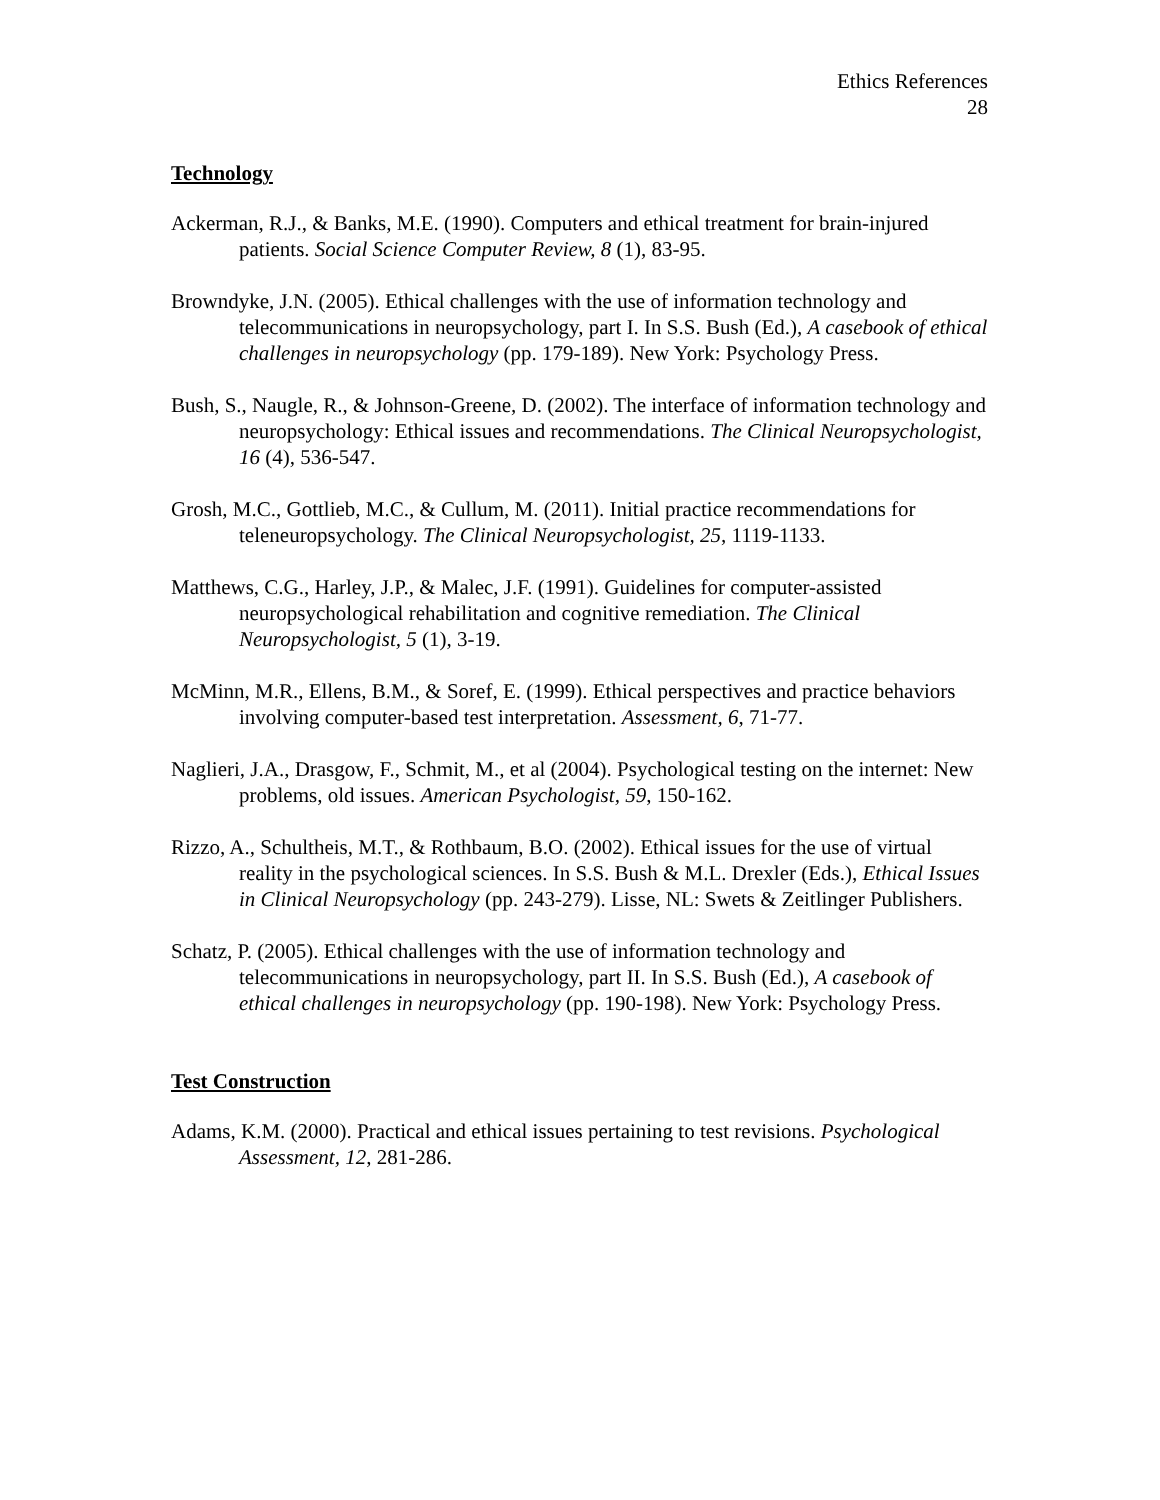Ethics References
28
Technology
Ackerman, R.J., & Banks, M.E. (1990). Computers and ethical treatment for brain-injured patients. Social Science Computer Review, 8 (1), 83-95.
Browndyke, J.N. (2005). Ethical challenges with the use of information technology and telecommunications in neuropsychology, part I. In S.S. Bush (Ed.), A casebook of ethical challenges in neuropsychology (pp. 179-189). New York: Psychology Press.
Bush, S., Naugle, R., & Johnson-Greene, D. (2002). The interface of information technology and neuropsychology: Ethical issues and recommendations. The Clinical Neuropsychologist, 16 (4), 536-547.
Grosh, M.C., Gottlieb, M.C., & Cullum, M. (2011). Initial practice recommendations for teleneuropsychology. The Clinical Neuropsychologist, 25, 1119-1133.
Matthews, C.G., Harley, J.P., & Malec, J.F. (1991). Guidelines for computer-assisted neuropsychological rehabilitation and cognitive remediation. The Clinical Neuropsychologist, 5 (1), 3-19.
McMinn, M.R., Ellens, B.M., & Soref, E. (1999). Ethical perspectives and practice behaviors involving computer-based test interpretation. Assessment, 6, 71-77.
Naglieri, J.A., Drasgow, F., Schmit, M., et al (2004). Psychological testing on the internet: New problems, old issues. American Psychologist, 59, 150-162.
Rizzo, A., Schultheis, M.T., & Rothbaum, B.O. (2002). Ethical issues for the use of virtual reality in the psychological sciences. In S.S. Bush & M.L. Drexler (Eds.), Ethical Issues in Clinical Neuropsychology (pp. 243-279). Lisse, NL: Swets & Zeitlinger Publishers.
Schatz, P. (2005). Ethical challenges with the use of information technology and telecommunications in neuropsychology, part II. In S.S. Bush (Ed.), A casebook of ethical challenges in neuropsychology (pp. 190-198). New York: Psychology Press.
Test Construction
Adams, K.M. (2000). Practical and ethical issues pertaining to test revisions. Psychological Assessment, 12, 281-286.